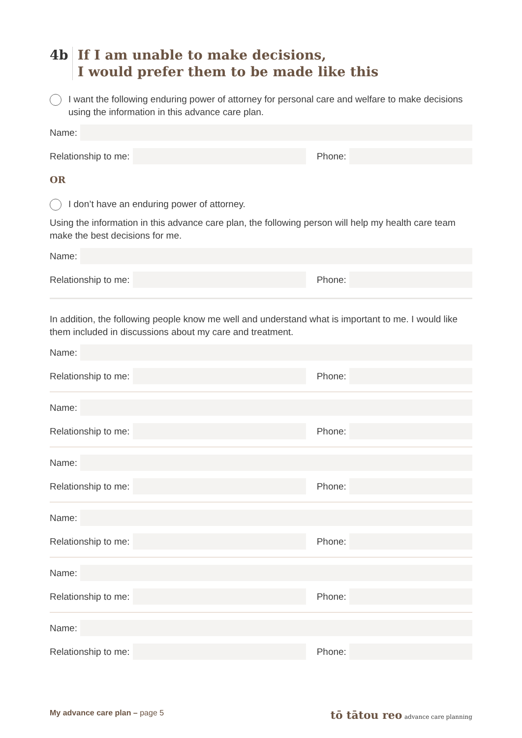4b If I am unable to make decisions,
I would prefer them to be made like this
I want the following enduring power of attorney for personal care and welfare to make decisions using the information in this advance care plan.
Name:
Relationship to me:
Phone:
OR
I don’t have an enduring power of attorney.
Using the information in this advance care plan, the following person will help my health care team make the best decisions for me.
Name:
Relationship to me:
Phone:
In addition, the following people know me well and understand what is important to me. I would like them included in discussions about my care and treatment.
Name:
Relationship to me:
Phone:
Name:
Relationship to me:
Phone:
Name:
Relationship to me:
Phone:
Name:
Relationship to me:
Phone:
Name:
Relationship to me:
Phone:
Name:
Relationship to me:
Phone:
My advance care plan – page 5
tō tātou reo advance care planning